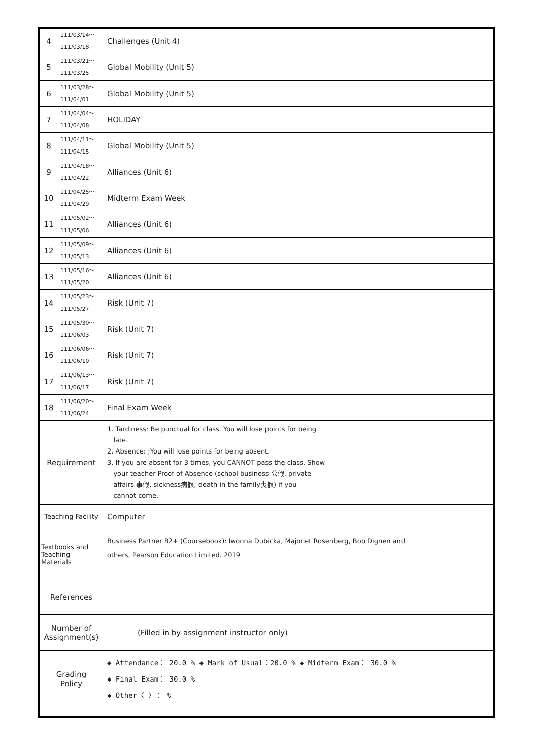| 4 | 111/03/14～ 111/03/18 | Challenges (Unit 4) | |
| 5 | 111/03/21～ 111/03/25 | Global Mobility (Unit 5) | |
| 6 | 111/03/28～ 111/04/01 | Global Mobility (Unit 5) | |
| 7 | 111/04/04～ 111/04/08 | HOLIDAY | |
| 8 | 111/04/11～ 111/04/15 | Global Mobility (Unit 5) | |
| 9 | 111/04/18～ 111/04/22 | Alliances (Unit 6) | |
| 10 | 111/04/25～ 111/04/29 | Midterm Exam Week | |
| 11 | 111/05/02～ 111/05/06 | Alliances (Unit 6) | |
| 12 | 111/05/09～ 111/05/13 | Alliances (Unit 6) | |
| 13 | 111/05/16～ 111/05/20 | Alliances (Unit 6) | |
| 14 | 111/05/23～ 111/05/27 | Risk (Unit 7) | |
| 15 | 111/05/30～ 111/06/03 | Risk (Unit 7) | |
| 16 | 111/06/06～ 111/06/10 | Risk (Unit 7) | |
| 17 | 111/06/13～ 111/06/17 | Risk (Unit 7) | |
| 18 | 111/06/20～ 111/06/24 | Final Exam Week | |
| Requirement | | 1. Tardiness: Be punctual for class. You will lose points for being late. 2. Absence: ;You will lose points for being absent. 3. If you are absent for 3 times, you CANNOT pass the class. Show your teacher Proof of Absence (school business 公假, private affairs 事假, sickness病假; death in the family喪假) if you cannot come. | |
| Teaching Facility | | Computer | |
| Textbooks and Teaching Materials | | Business Partner B2+ (Coursebook): Iwonna Dubicka, Majoriet Rosenberg, Bob Dignen and others, Pearson Education Limited. 2019 | |
| References | | | |
| Number of Assignment(s) | | (Filled in by assignment instructor only) | |
| Grading Policy | | ◆ Attendance： 20.0 % ◆ Mark of Usual：20.0 % ◆ Midterm Exam： 30.0 % ◆ Final Exam： 30.0 % ◆ Other〈 〉： % | |